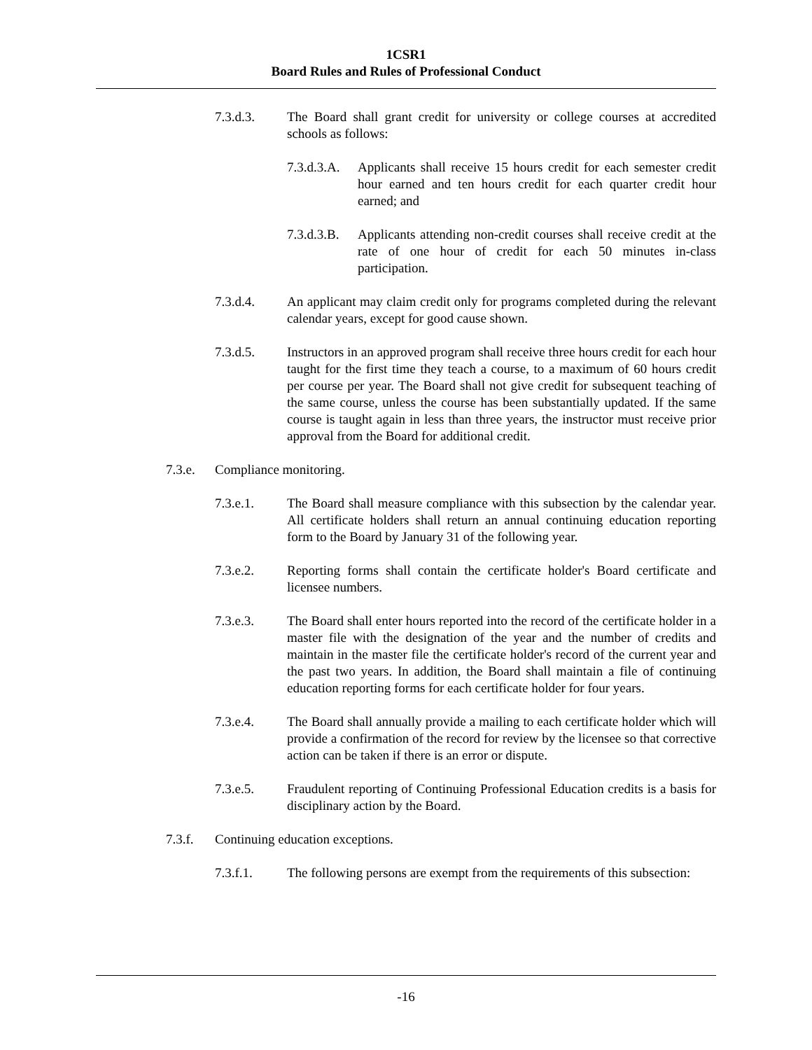1CSR1
Board Rules and Rules of Professional Conduct
7.3.d.3. The Board shall grant credit for university or college courses at accredited schools as follows:
7.3.d.3.A.
Applicants shall receive 15 hours credit for each semester credit hour earned and ten hours credit for each quarter credit hour earned; and
7.3.d.3.B.
Applicants attending non-credit courses shall receive credit at the rate of one hour of credit for each 50 minutes in-class participation.
7.3.d.4. An applicant may claim credit only for programs completed during the relevant calendar years, except for good cause shown.
7.3.d.5. Instructors in an approved program shall receive three hours credit for each hour taught for the first time they teach a course, to a maximum of 60 hours credit per course per year. The Board shall not give credit for subsequent teaching of the same course, unless the course has been substantially updated. If the same course is taught again in less than three years, the instructor must receive prior approval from the Board for additional credit.
7.3.e. Compliance monitoring.
7.3.e.1. The Board shall measure compliance with this subsection by the calendar year. All certificate holders shall return an annual continuing education reporting form to the Board by January 31 of the following year.
7.3.e.2. Reporting forms shall contain the certificate holder's Board certificate and licensee numbers.
7.3.e.3. The Board shall enter hours reported into the record of the certificate holder in a master file with the designation of the year and the number of credits and maintain in the master file the certificate holder's record of the current year and the past two years. In addition, the Board shall maintain a file of continuing education reporting forms for each certificate holder for four years.
7.3.e.4. The Board shall annually provide a mailing to each certificate holder which will provide a confirmation of the record for review by the licensee so that corrective action can be taken if there is an error or dispute.
7.3.e.5. Fraudulent reporting of Continuing Professional Education credits is a basis for disciplinary action by the Board.
7.3.f. Continuing education exceptions.
7.3.f.1. The following persons are exempt from the requirements of this subsection:
-16